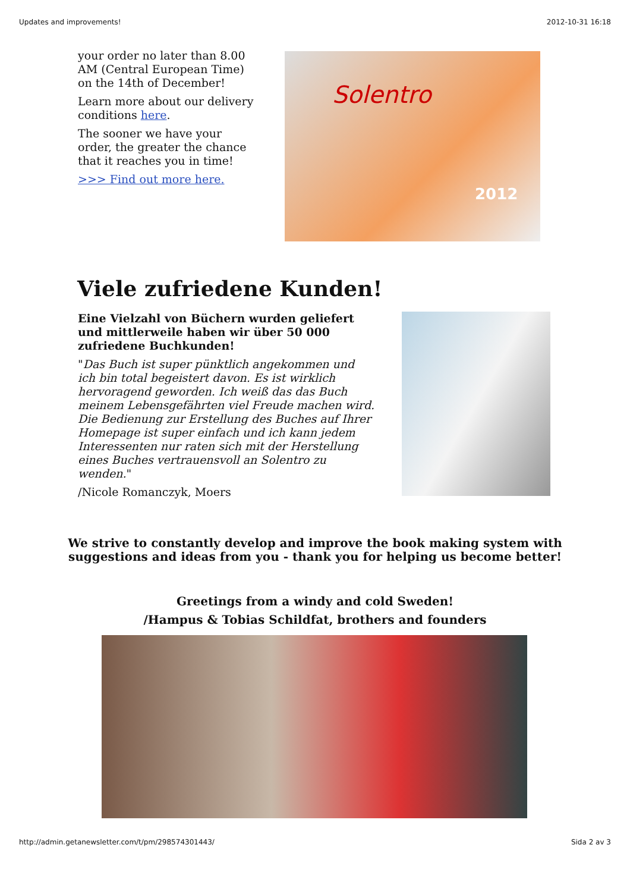Updates and improvements! 2012-10-31 16:18
your order no later than 8.00 AM (Central European Time) on the 14th of December!
Learn more about our delivery conditions here.
The sooner we have your order, the greater the chance that it reaches you in time!
>>> Find out more here.
Solentro
2012
Viele zufriedene Kunden!
Eine Vielzahl von Büchern wurden geliefert und mittlerweile haben wir über 50 000 zufriedene Buchkunden!
"Das Buch ist super pünktlich angekommen und ich bin total begeistert davon. Es ist wirklich hervoragend geworden. Ich weiß das das Buch meinem Lebensgefährten viel Freude machen wird. Die Bedienung zur Erstellung des Buches auf Ihrer Homepage ist super einfach und ich kann jedem Interessenten nur raten sich mit der Herstellung eines Buches vertrauensvoll an Solentro zu wenden."
/Nicole Romanczyk, Moers
We strive to constantly develop and improve the book making system with
suggestions and ideas from you - thank you for helping us become better!
Greetings from a windy and cold Sweden!
/Hampus & Tobias Schildfat, brothers and founders
http://admin.getanewsletter.com/t/pm/298574301443/ Sida 2 av 3